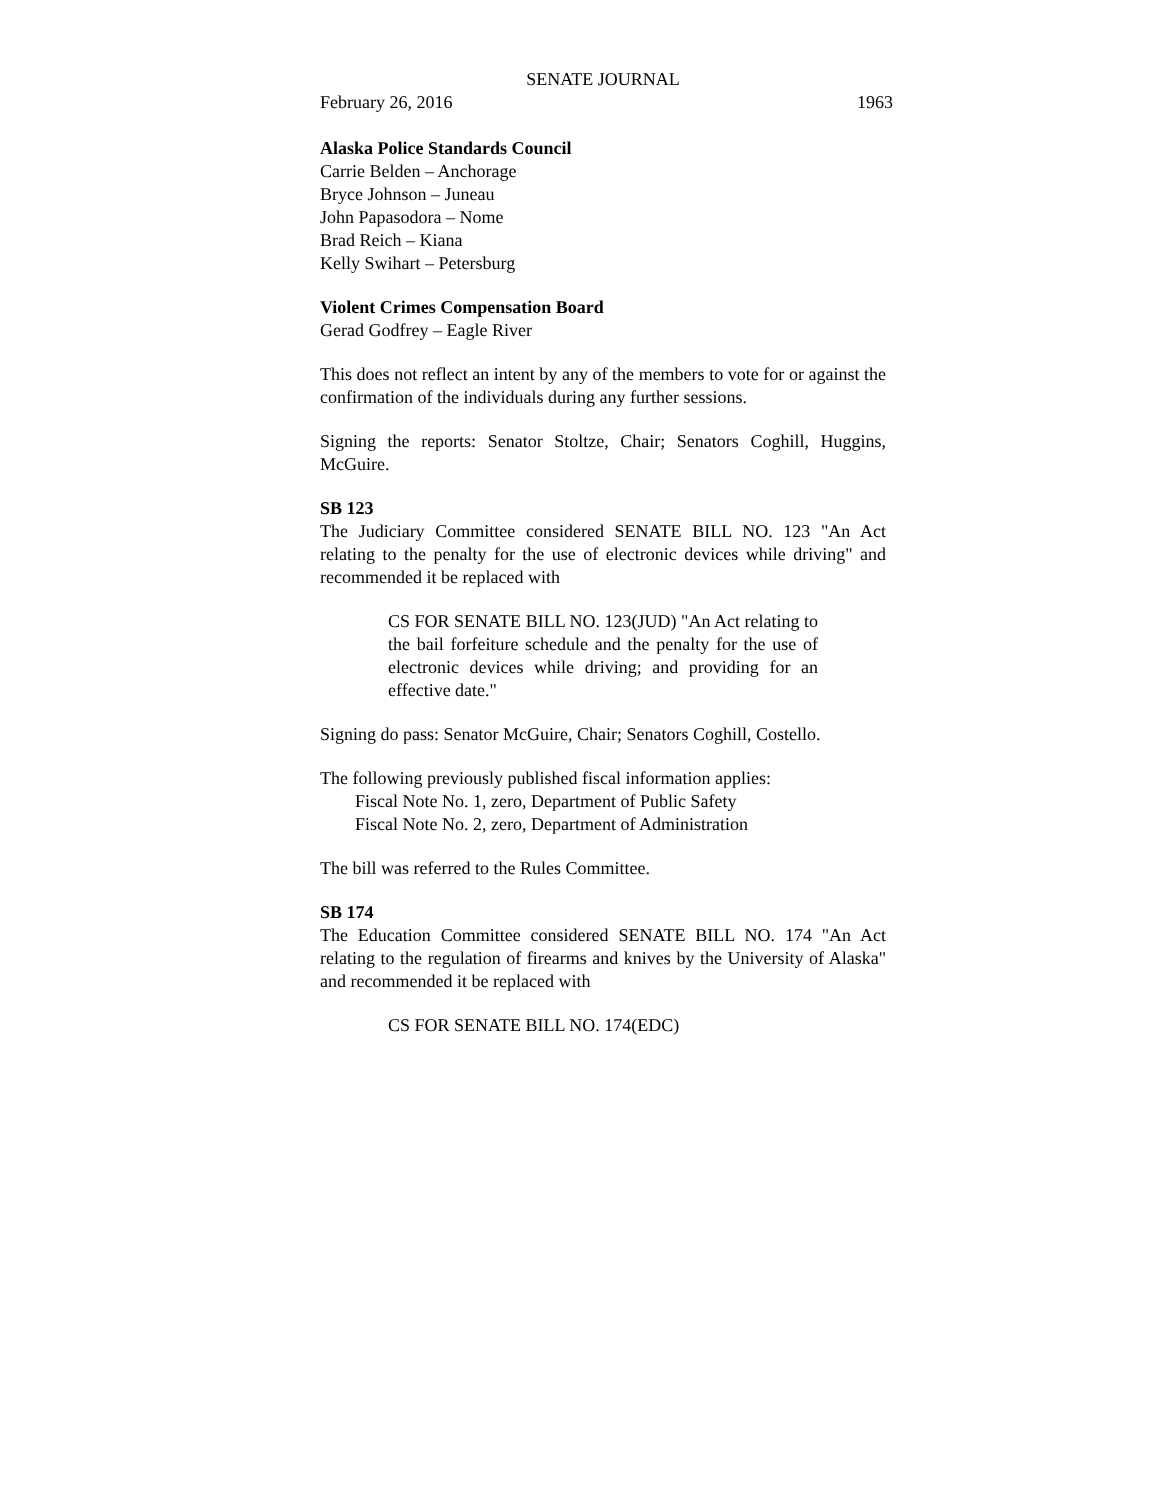SENATE JOURNAL
February 26, 2016 1963
Alaska Police Standards Council
Carrie Belden – Anchorage
Bryce Johnson – Juneau
John Papasodora – Nome
Brad Reich – Kiana
Kelly Swihart – Petersburg
Violent Crimes Compensation Board
Gerad Godfrey – Eagle River
This does not reflect an intent by any of the members to vote for or against the confirmation of the individuals during any further sessions.
Signing the reports: Senator Stoltze, Chair; Senators Coghill, Huggins, McGuire.
SB 123
The Judiciary Committee considered SENATE BILL NO. 123 "An Act relating to the penalty for the use of electronic devices while driving" and recommended it be replaced with
CS FOR SENATE BILL NO. 123(JUD) "An Act relating to the bail forfeiture schedule and the penalty for the use of electronic devices while driving; and providing for an effective date."
Signing do pass: Senator McGuire, Chair; Senators Coghill, Costello.
The following previously published fiscal information applies:
Fiscal Note No. 1, zero, Department of Public Safety
Fiscal Note No. 2, zero, Department of Administration
The bill was referred to the Rules Committee.
SB 174
The Education Committee considered SENATE BILL NO. 174 "An Act relating to the regulation of firearms and knives by the University of Alaska" and recommended it be replaced with
CS FOR SENATE BILL NO. 174(EDC)